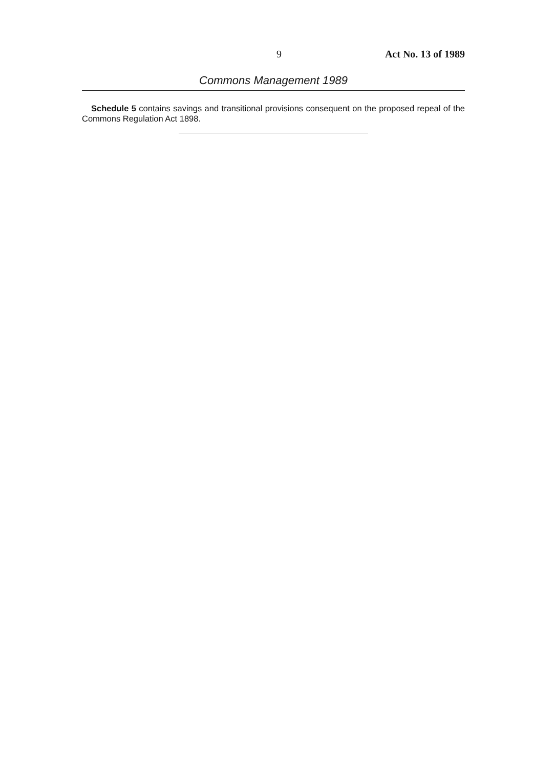9 Act No. 13 of 1989
Commons Management 1989
Schedule 5 contains savings and transitional provisions consequent on the proposed repeal of the Commons Regulation Act 1898.